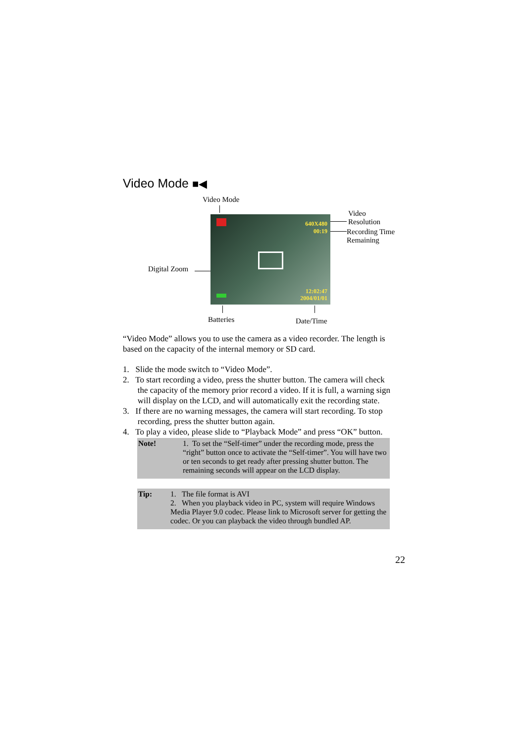Video Mode ■◀
Video Mode
Video
Resolution
Recording Time
Remaining
Digital Zoom
640X480
00:19
12:02:47
2004/01/01
Batteries Date/Time
“Video Mode” allows you to use the camera as a video recorder. The length is based on the capacity of the internal memory or SD card.
1. Slide the mode switch to “Video Mode”.
2. To start recording a video, press the shutter button. The camera will check
the capacity of the memory prior record a video. If it is full, a warning sign
will display on the LCD, and will automatically exit the recording state.
3. If there are no warning messages, the camera will start recording. To stop
recording, press the shutter button again.
4. To play a video, please slide to “Playback Mode” and press “OK” button.
Note! 1. To set the “Self-timer” under the recording mode, press the “right” button once to activate the “Self-timer”. You will have two or ten seconds to get ready after pressing shutter button. The remaining seconds will appear on the LCD display.
Tip: 1. The file format is AVI
2. When you playback video in PC, system will require Windows Media Player 9.0 codec. Please link to Microsoft server for getting the codec. Or you can playback the video through bundled AP.
22